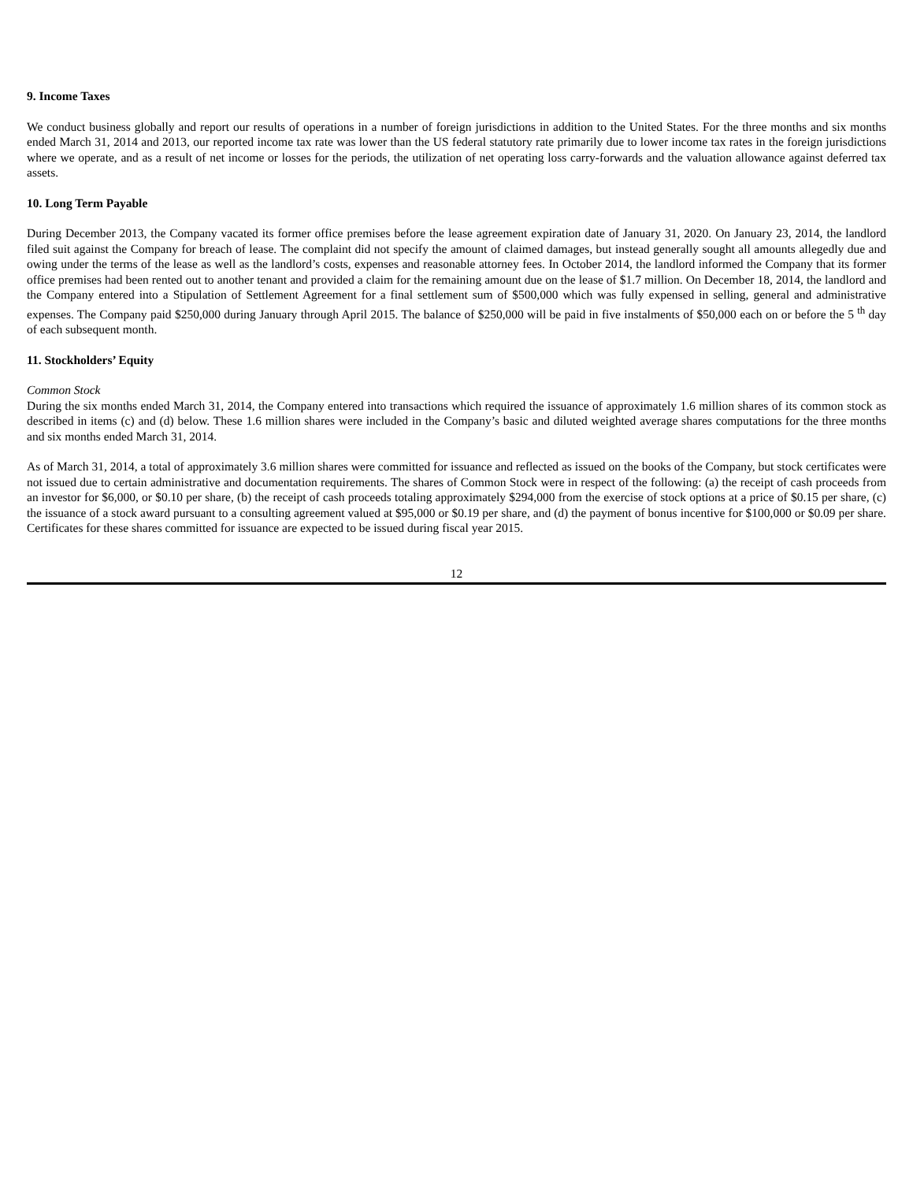9. Income Taxes
We conduct business globally and report our results of operations in a number of foreign jurisdictions in addition to the United States. For the three months and six months ended March 31, 2014 and 2013, our reported income tax rate was lower than the US federal statutory rate primarily due to lower income tax rates in the foreign jurisdictions where we operate, and as a result of net income or losses for the periods, the utilization of net operating loss carry-forwards and the valuation allowance against deferred tax assets.
10. Long Term Payable
During December 2013, the Company vacated its former office premises before the lease agreement expiration date of January 31, 2020. On January 23, 2014, the landlord filed suit against the Company for breach of lease. The complaint did not specify the amount of claimed damages, but instead generally sought all amounts allegedly due and owing under the terms of the lease as well as the landlord’s costs, expenses and reasonable attorney fees. In October 2014, the landlord informed the Company that its former office premises had been rented out to another tenant and provided a claim for the remaining amount due on the lease of $1.7 million. On December 18, 2014, the landlord and the Company entered into a Stipulation of Settlement Agreement for a final settlement sum of $500,000 which was fully expensed in selling, general and administrative expenses. The Company paid $250,000 during January through April 2015. The balance of $250,000 will be paid in five instalments of $50,000 each on or before the 5 <sup>th</sup> day of each subsequent month.
11. Stockholders’ Equity
Common Stock
During the six months ended March 31, 2014, the Company entered into transactions which required the issuance of approximately 1.6 million shares of its common stock as described in items (c) and (d) below. These 1.6 million shares were included in the Company’s basic and diluted weighted average shares computations for the three months and six months ended March 31, 2014.
As of March 31, 2014, a total of approximately 3.6 million shares were committed for issuance and reflected as issued on the books of the Company, but stock certificates were not issued due to certain administrative and documentation requirements. The shares of Common Stock were in respect of the following: (a) the receipt of cash proceeds from an investor for $6,000, or $0.10 per share, (b) the receipt of cash proceeds totaling approximately $294,000 from the exercise of stock options at a price of $0.15 per share, (c) the issuance of a stock award pursuant to a consulting agreement valued at $95,000 or $0.19 per share, and (d) the payment of bonus incentive for $100,000 or $0.09 per share. Certificates for these shares committed for issuance are expected to be issued during fiscal year 2015.
12